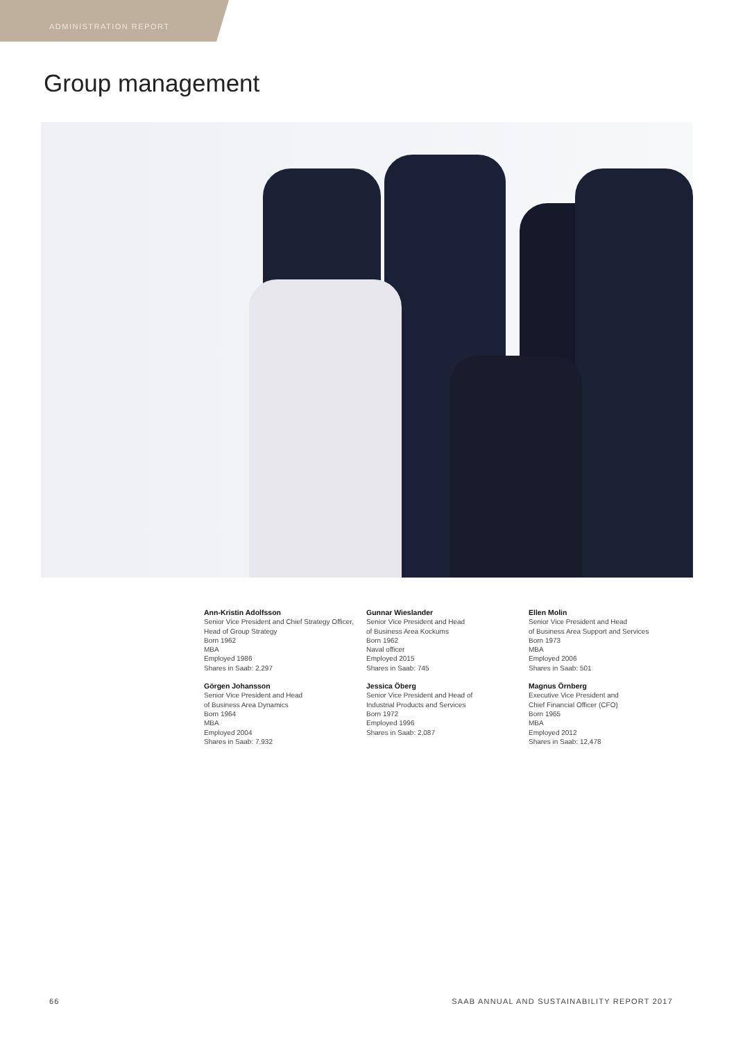ADMINISTRATION REPORT
Group management
Ann-Kristin Adolfsson
Senior Vice President and Chief Strategy Officer, Head of Group Strategy
Born 1962
MBA
Employed 1986
Shares in Saab: 2,297
Görgen Johansson
Senior Vice President and Head
of Business Area Dynamics
Born 1964
MBA
Employed 2004
Shares in Saab: 7,932
Gunnar Wieslander
Senior Vice President and Head
of Business Area Kockums
Born 1962
Naval officer
Employed 2015
Shares in Saab: 745
Jessica Öberg
Senior Vice President and Head of
Industrial Products and Services
Born 1972
Employed 1996
Shares in Saab: 2,087
Ellen Molin
Senior Vice President and Head
of Business Area Support and Services
Born 1973
MBA
Employed 2006
Shares in Saab: 501
Magnus Örnberg
Executive Vice President and
Chief Financial Officer (CFO)
Born 1965
MBA
Employed 2012
Shares in Saab: 12,478
66 SAAB ANNUAL AND SUSTAINABILITY REPORT 2017